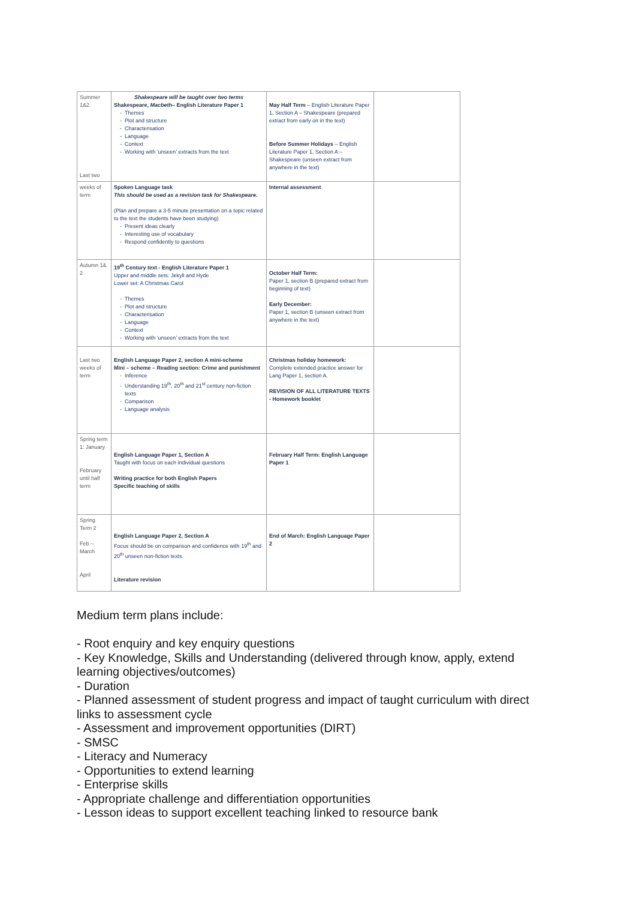| Summer 1&2 Last two | Shakespeare will be taught over two terms Shakespeare, Macbeth – English Literature Paper 1 Themes Plot and structure Characterisation Language Context Working with ‘unseen’ extracts from the text | May Half Term – English Literature Paper 1, Section A – Shakespeare (prepared extract from early on in the text) Before Summer Holidays – English Literature Paper 1, Section A – Shakespeare (unseen extract from anywhere in the text) | |
| weeks of term | Spoken Language task This should be used as a revision task for Shakespeare. (Plan and prepare a 3-5 minute presentation on a topic related to the text the students have been studying) Present ideas clearly Interesting use of vocabulary Respond confidently to questions | Internal assessment | |
| Autumn 1& 2 | 19<sup>th</sup> Century text - English Literature Paper 1 Upper and middle sets: Jekyll and Hyde Lower set: A Christmas Carol Themes Plot and structure Characterisation Language Context Working with ‘unseen’ extracts from the text | October Half Term: Paper 1, section B (prepared extract from beginning of text) Early December: Paper 1, section B (unseen extract from anywhere in the text) | |
| Last two weeks of term | English Language Paper 2, section A mini-scheme Mini – scheme – Reading section: Crime and punishment Inference Understanding 19<sup>th</sup>, 20<sup>th</sup> and 21<sup>st</sup> century non-fiction texts Comparison Language analysis | Christmas holiday homework: Complete extended practice answer for Lang Paper 1, section A. REVISION OF ALL LITERATURE TEXTS - Homework booklet | |
| Spring term 1: January February until half term | English Language Paper 1, Section A Taught with focus on each individual questions Writing practice for both English Papers Specific teaching of skills | February Half Term: English Language Paper 1 | |
| Spring Term 2 Feb – March April | English Language Paper 2, Section A Focus should be on comparison and confidence with 19<sup>th</sup> and 20<sup>th</sup> unseen non-fiction texts. Literature revision | End of March: English Language Paper 2 | |
Medium term plans include:
- Root enquiry and key enquiry questions
- Key Knowledge, Skills and Understanding (delivered through know, apply, extend learning objectives/outcomes)
- Duration
- Planned assessment of student progress and impact of taught curriculum with direct links to assessment cycle
- Assessment and improvement opportunities (DIRT)
- SMSC
- Literacy and Numeracy
- Opportunities to extend learning
- Enterprise skills
- Appropriate challenge and differentiation opportunities
- Lesson ideas to support excellent teaching linked to resource bank